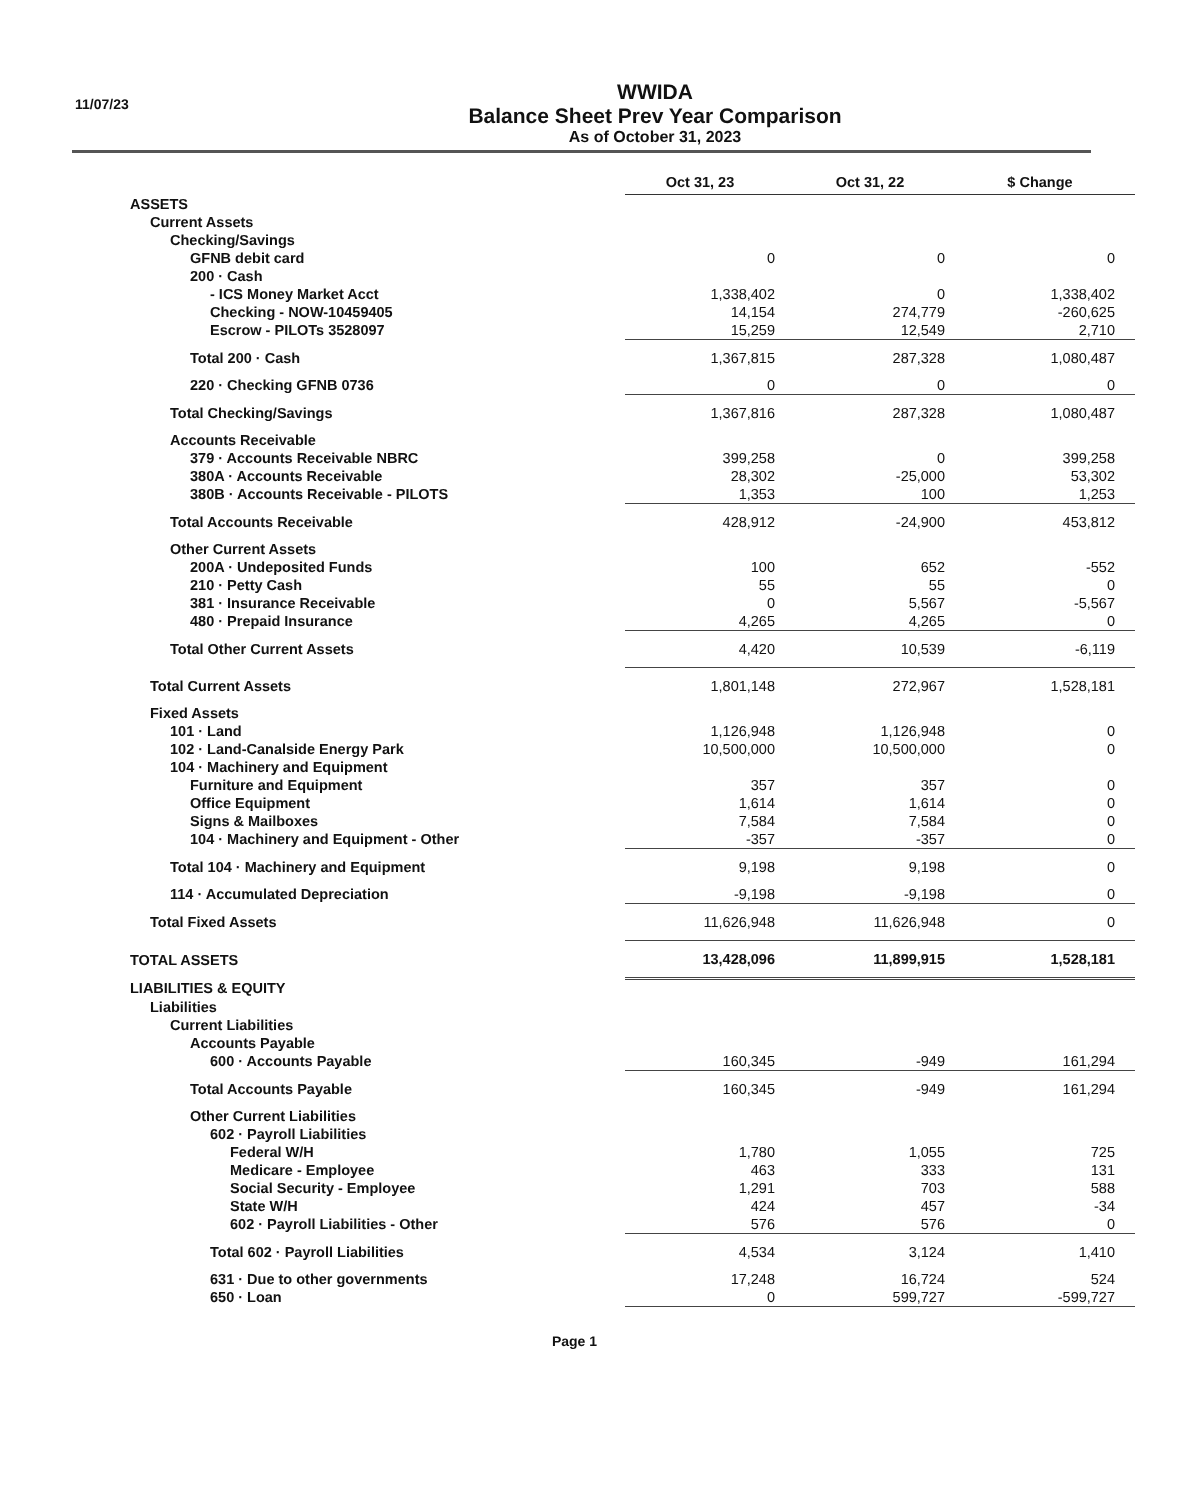11/07/23
WWIDA
Balance Sheet Prev Year Comparison
As of October 31, 2023
| | Oct 31, 23 | Oct 31, 22 | $ Change |
| ASSETS | | | |
| Current Assets | | | |
| Checking/Savings | | | |
| GFNB debit card | 0 | 0 | 0 |
| 200 · Cash | | | |
| - ICS Money Market Acct | 1,338,402 | 0 | 1,338,402 |
| Checking - NOW-10459405 | 14,154 | 274,779 | -260,625 |
| Escrow - PILOTs 3528097 | 15,259 | 12,549 | 2,710 |
| Total 200 · Cash | 1,367,815 | 287,328 | 1,080,487 |
| 220 · Checking GFNB 0736 | 0 | 0 | 0 |
| Total Checking/Savings | 1,367,816 | 287,328 | 1,080,487 |
| Accounts Receivable | | | |
| 379 · Accounts Receivable NBRC | 399,258 | 0 | 399,258 |
| 380A · Accounts Receivable | 28,302 | -25,000 | 53,302 |
| 380B · Accounts Receivable - PILOTS | 1,353 | 100 | 1,253 |
| Total Accounts Receivable | 428,912 | -24,900 | 453,812 |
| Other Current Assets | | | |
| 200A · Undeposited Funds | 100 | 652 | -552 |
| 210 · Petty Cash | 55 | 55 | 0 |
| 381 · Insurance Receivable | 0 | 5,567 | -5,567 |
| 480 · Prepaid Insurance | 4,265 | 4,265 | 0 |
| Total Other Current Assets | 4,420 | 10,539 | -6,119 |
| Total Current Assets | 1,801,148 | 272,967 | 1,528,181 |
| Fixed Assets | | | |
| 101 · Land | 1,126,948 | 1,126,948 | 0 |
| 102 · Land-Canalside Energy Park | 10,500,000 | 10,500,000 | 0 |
| 104 · Machinery and Equipment | | | |
| Furniture and Equipment | 357 | 357 | 0 |
| Office Equipment | 1,614 | 1,614 | 0 |
| Signs & Mailboxes | 7,584 | 7,584 | 0 |
| 104 · Machinery and Equipment - Other | -357 | -357 | 0 |
| Total 104 · Machinery and Equipment | 9,198 | 9,198 | 0 |
| 114 · Accumulated Depreciation | -9,198 | -9,198 | 0 |
| Total Fixed Assets | 11,626,948 | 11,626,948 | 0 |
| TOTAL ASSETS | 13,428,096 | 11,899,915 | 1,528,181 |
| LIABILITIES & EQUITY | | | |
| Liabilities | | | |
| Current Liabilities | | | |
| Accounts Payable | | | |
| 600 · Accounts Payable | 160,345 | -949 | 161,294 |
| Total Accounts Payable | 160,345 | -949 | 161,294 |
| Other Current Liabilities | | | |
| 602 · Payroll Liabilities | | | |
| Federal W/H | 1,780 | 1,055 | 725 |
| Medicare - Employee | 463 | 333 | 131 |
| Social Security - Employee | 1,291 | 703 | 588 |
| State W/H | 424 | 457 | -34 |
| 602 · Payroll Liabilities - Other | 576 | 576 | 0 |
| Total 602 · Payroll Liabilities | 4,534 | 3,124 | 1,410 |
| 631 · Due to other governments | 17,248 | 16,724 | 524 |
| 650 · Loan | 0 | 599,727 | -599,727 |
Page 1